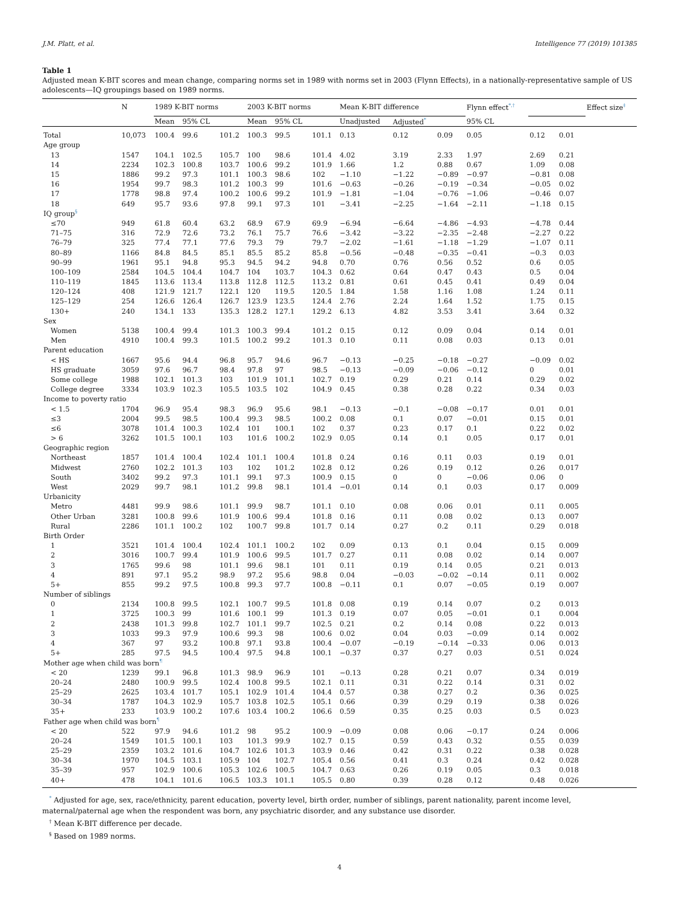J.M. Platt, et al. Intelligence 77 (2019) 101385
Table 1
Adjusted mean K-BIT scores and mean change, comparing norms set in 1989 with norms set in 2003 (Flynn Effects), in a nationally-representative sample of US adolescents—IQ groupings based on 1989 norms.
| | N | 1989 K-BIT norms | | | 2003 K-BIT norms | | | Mean K-BIT difference | | | Flynn effect<sup>*,†</sup> | | | Effect size<sup>‡</sup> |
| --- | --- | --- | --- | --- | --- | --- | --- | --- | --- | --- | --- | --- | --- | --- |
| | | Mean | 95% CL | | Mean | 95% CL | | Unadjusted | Adjusted<sup>*</sup> | | 95% CL | | | |
| Total | 10,073 | 100.4 | 99.6 | 101.2 | 100.3 | 99.5 | 101.1 | 0.13 | 0.12 | 0.09 | 0.05 | 0.12 | 0.01 | |
| Age group | | | | | | | | | | | | | | |
| 13 | 1547 | 104.1 | 102.5 | 105.7 | 100 | 98.6 | 101.4 | 4.02 | 3.19 | 2.33 | 1.97 | 2.69 | 0.21 | |
| 14 | 2234 | 102.3 | 100.8 | 103.7 | 100.6 | 99.2 | 101.9 | 1.66 | 1.2 | 0.88 | 0.67 | 1.09 | 0.08 | |
| 15 | 1886 | 99.2 | 97.3 | 101.1 | 100.3 | 98.6 | 102 | −1.10 | −1.22 | −0.89 | −0.97 | −0.81 | 0.08 | |
| 16 | 1954 | 99.7 | 98.3 | 101.2 | 100.3 | 99 | 101.6 | −0.63 | −0.26 | −0.19 | −0.34 | −0.05 | 0.02 | |
| 17 | 1778 | 98.8 | 97.4 | 100.2 | 100.6 | 99.2 | 101.9 | −1.81 | −1.04 | −0.76 | −1.06 | −0.46 | 0.07 | |
| 18 | 649 | 95.7 | 93.6 | 97.8 | 99.1 | 97.3 | 101 | −3.41 | −2.25 | −1.64 | −2.11 | −1.18 | 0.15 | |
| IQ group<sup>§</sup> | | | | | | | | | | | | | | |
| ≤70 | 949 | 61.8 | 60.4 | 63.2 | 68.9 | 67.9 | 69.9 | −6.94 | −6.64 | −4.86 | −4.93 | −4.78 | 0.44 | |
| 71–75 | 316 | 72.9 | 72.6 | 73.2 | 76.1 | 75.7 | 76.6 | −3.42 | −3.22 | −2.35 | −2.48 | −2.27 | 0.22 | |
| 76–79 | 325 | 77.4 | 77.1 | 77.6 | 79.3 | 79 | 79.7 | −2.02 | −1.61 | −1.18 | −1.29 | −1.07 | 0.11 | |
| 80–89 | 1166 | 84.8 | 84.5 | 85.1 | 85.5 | 85.2 | 85.8 | −0.56 | −0.48 | −0.35 | −0.41 | −0.3 | 0.03 | |
| 90–99 | 1961 | 95.1 | 94.8 | 95.3 | 94.5 | 94.2 | 94.8 | 0.70 | 0.76 | 0.56 | 0.52 | 0.6 | 0.05 | |
| 100–109 | 2584 | 104.5 | 104.4 | 104.7 | 104 | 103.7 | 104.3 | 0.62 | 0.64 | 0.47 | 0.43 | 0.5 | 0.04 | |
| 110–119 | 1845 | 113.6 | 113.4 | 113.8 | 112.8 | 112.5 | 113.2 | 0.81 | 0.61 | 0.45 | 0.41 | 0.49 | 0.04 | |
| 120–124 | 408 | 121.9 | 121.7 | 122.1 | 120 | 119.5 | 120.5 | 1.84 | 1.58 | 1.16 | 1.08 | 1.24 | 0.11 | |
| 125–129 | 254 | 126.6 | 126.4 | 126.7 | 123.9 | 123.5 | 124.4 | 2.76 | 2.24 | 1.64 | 1.52 | 1.75 | 0.15 | |
| 130+ | 240 | 134.1 | 133 | 135.3 | 128.2 | 127.1 | 129.2 | 6.13 | 4.82 | 3.53 | 3.41 | 3.64 | 0.32 | |
| Sex | | | | | | | | | | | | | | |
| Women | 5138 | 100.4 | 99.4 | 101.3 | 100.3 | 99.4 | 101.2 | 0.15 | 0.12 | 0.09 | 0.04 | 0.14 | 0.01 | |
| Men | 4910 | 100.4 | 99.3 | 101.5 | 100.2 | 99.2 | 101.3 | 0.10 | 0.11 | 0.08 | 0.03 | 0.13 | 0.01 | |
| Parent education | | | | | | | | | | | | | | |
| < HS | 1667 | 95.6 | 94.4 | 96.8 | 95.7 | 94.6 | 96.7 | −0.13 | −0.25 | −0.18 | −0.27 | −0.09 | 0.02 | |
| HS graduate | 3059 | 97.6 | 96.7 | 98.4 | 97.8 | 97 | 98.5 | −0.13 | −0.09 | −0.06 | −0.12 | 0 | 0.01 | |
| Some college | 1988 | 102.1 | 101.3 | 103 | 101.9 | 101.1 | 102.7 | 0.19 | 0.29 | 0.21 | 0.14 | 0.29 | 0.02 | |
| College degree | 3334 | 103.9 | 102.3 | 105.5 | 103.5 | 102 | 104.9 | 0.45 | 0.38 | 0.28 | 0.22 | 0.34 | 0.03 | |
| Income to poverty ratio | | | | | | | | | | | | | | |
| < 1.5 | 1704 | 96.9 | 95.4 | 98.3 | 96.9 | 95.6 | 98.1 | −0.13 | −0.1 | −0.08 | −0.17 | 0.01 | 0.01 | |
| ≤3 | 2004 | 99.5 | 98.5 | 100.4 | 99.3 | 98.5 | 100.2 | 0.08 | 0.1 | 0.07 | −0.01 | 0.15 | 0.01 | |
| ≤6 | 3078 | 101.4 | 100.3 | 102.4 | 101 | 100.1 | 102 | 0.37 | 0.23 | 0.17 | 0.1 | 0.22 | 0.02 | |
| > 6 | 3262 | 101.5 | 100.1 | 103 | 101.6 | 100.2 | 102.9 | 0.05 | 0.14 | 0.1 | 0.05 | 0.17 | 0.01 | |
| Geographic region | | | | | | | | | | | | | | |
| Northeast | 1857 | 101.4 | 100.4 | 102.4 | 101.1 | 100.4 | 101.8 | 0.24 | 0.16 | 0.11 | 0.03 | 0.19 | 0.01 | |
| Midwest | 2760 | 102.2 | 101.3 | 103 | 102 | 101.2 | 102.8 | 0.12 | 0.26 | 0.19 | 0.12 | 0.26 | 0.017 | |
| South | 3402 | 99.2 | 97.3 | 101.1 | 99.1 | 97.3 | 100.9 | 0.15 | 0 | 0 | −0.06 | 0.06 | 0 | |
| West | 2029 | 99.7 | 98.1 | 101.2 | 99.8 | 98.1 | 101.4 | −0.01 | 0.14 | 0.1 | 0.03 | 0.17 | 0.009 | |
| Urbanicity | | | | | | | | | | | | | | |
| Metro | 4481 | 99.9 | 98.6 | 101.1 | 99.9 | 98.7 | 101.1 | 0.10 | 0.08 | 0.06 | 0.01 | 0.11 | 0.005 | |
| Other Urban | 3281 | 100.8 | 99.6 | 101.9 | 100.6 | 99.4 | 101.8 | 0.16 | 0.11 | 0.08 | 0.02 | 0.13 | 0.007 | |
| Rural | 2286 | 101.1 | 100.2 | 102 | 100.7 | 99.8 | 101.7 | 0.14 | 0.27 | 0.2 | 0.11 | 0.29 | 0.018 | |
| Birth Order | | | | | | | | | | | | | | |
| 1 | 3521 | 101.4 | 100.4 | 102.4 | 101.1 | 100.2 | 102 | 0.09 | 0.13 | 0.1 | 0.04 | 0.15 | 0.009 | |
| 2 | 3016 | 100.7 | 99.4 | 101.9 | 100.6 | 99.5 | 101.7 | 0.27 | 0.11 | 0.08 | 0.02 | 0.14 | 0.007 | |
| 3 | 1765 | 99.6 | 98 | 101.1 | 99.6 | 98.1 | 101 | 0.11 | 0.19 | 0.14 | 0.05 | 0.21 | 0.013 | |
| 4 | 891 | 97.1 | 95.2 | 98.9 | 97.2 | 95.6 | 98.8 | 0.04 | −0.03 | −0.02 | −0.14 | 0.11 | 0.002 | |
| 5+ | 855 | 99.2 | 97.5 | 100.8 | 99.3 | 97.7 | 100.8 | −0.11 | 0.1 | 0.07 | −0.05 | 0.19 | 0.007 | |
| Number of siblings | | | | | | | | | | | | | | |
| 0 | 2134 | 100.8 | 99.5 | 102.1 | 100.7 | 99.5 | 101.8 | 0.08 | 0.19 | 0.14 | 0.07 | 0.2 | 0.013 | |
| 1 | 3725 | 100.3 | 99 | 101.6 | 100.1 | 99 | 101.3 | 0.19 | 0.07 | 0.05 | −0.01 | 0.1 | 0.004 | |
| 2 | 2438 | 101.3 | 99.8 | 102.7 | 101.1 | 99.7 | 102.5 | 0.21 | 0.2 | 0.14 | 0.08 | 0.22 | 0.013 | |
| 3 | 1033 | 99.3 | 97.9 | 100.6 | 99.3 | 98 | 100.6 | 0.02 | 0.04 | 0.03 | −0.09 | 0.14 | 0.002 | |
| 4 | 367 | 97 | 93.2 | 100.8 | 97.1 | 93.8 | 100.4 | −0.07 | −0.19 | −0.14 | −0.33 | 0.06 | 0.013 | |
| 5+ | 285 | 97.5 | 94.5 | 100.4 | 97.5 | 94.8 | 100.1 | −0.37 | 0.37 | 0.27 | 0.03 | 0.51 | 0.024 | |
| Mother age when child was born<sup>¶</sup> | | | | | | | | | | | | | | |
| < 20 | 1239 | 99.1 | 96.8 | 101.3 | 98.9 | 96.9 | 101 | −0.13 | 0.28 | 0.21 | 0.07 | 0.34 | 0.019 | |
| 20–24 | 2480 | 100.9 | 99.5 | 102.4 | 100.8 | 99.5 | 102.1 | 0.11 | 0.31 | 0.22 | 0.14 | 0.31 | 0.02 | |
| 25–29 | 2625 | 103.4 | 101.7 | 105.1 | 102.9 | 101.4 | 104.4 | 0.57 | 0.38 | 0.27 | 0.2 | 0.36 | 0.025 | |
| 30–34 | 1787 | 104.3 | 102.9 | 105.7 | 103.8 | 102.5 | 105.1 | 0.66 | 0.39 | 0.29 | 0.19 | 0.38 | 0.026 | |
| 35+ | 233 | 103.9 | 100.2 | 107.6 | 103.4 | 100.2 | 106.6 | 0.59 | 0.35 | 0.25 | 0.03 | 0.5 | 0.023 | |
| Father age when child was born<sup>¶</sup> | | | | | | | | | | | | | | |
| < 20 | 522 | 97.9 | 94.6 | 101.2 | 98 | 95.2 | 100.9 | −0.09 | 0.08 | 0.06 | −0.17 | 0.24 | 0.006 | |
| 20–24 | 1549 | 101.5 | 100.1 | 103 | 101.3 | 99.9 | 102.7 | 0.15 | 0.59 | 0.43 | 0.32 | 0.55 | 0.039 | |
| 25–29 | 2359 | 103.2 | 101.6 | 104.7 | 102.6 | 101.3 | 103.9 | 0.46 | 0.42 | 0.31 | 0.22 | 0.38 | 0.028 | |
| 30–34 | 1970 | 104.5 | 103.1 | 105.9 | 104 | 102.7 | 105.4 | 0.56 | 0.41 | 0.3 | 0.24 | 0.42 | 0.028 | |
| 35–39 | 957 | 102.9 | 100.6 | 105.3 | 102.6 | 100.5 | 104.7 | 0.63 | 0.26 | 0.19 | 0.05 | 0.3 | 0.018 | |
| 40+ | 478 | 104.1 | 101.6 | 106.5 | 103.3 | 101.1 | 105.5 | 0.80 | 0.39 | 0.28 | 0.12 | 0.48 | 0.026 | |
<sup>*</sup> Adjusted for age, sex, race/ethnicity, parent education, poverty level, birth order, number of siblings, parent nationality, parent income level, maternal/paternal age when the respondent was born, any psychiatric disorder, and any substance use disorder.
<sup>†</sup> Mean K-BIT difference per decade.
<sup>§</sup> Based on 1989 norms.
4